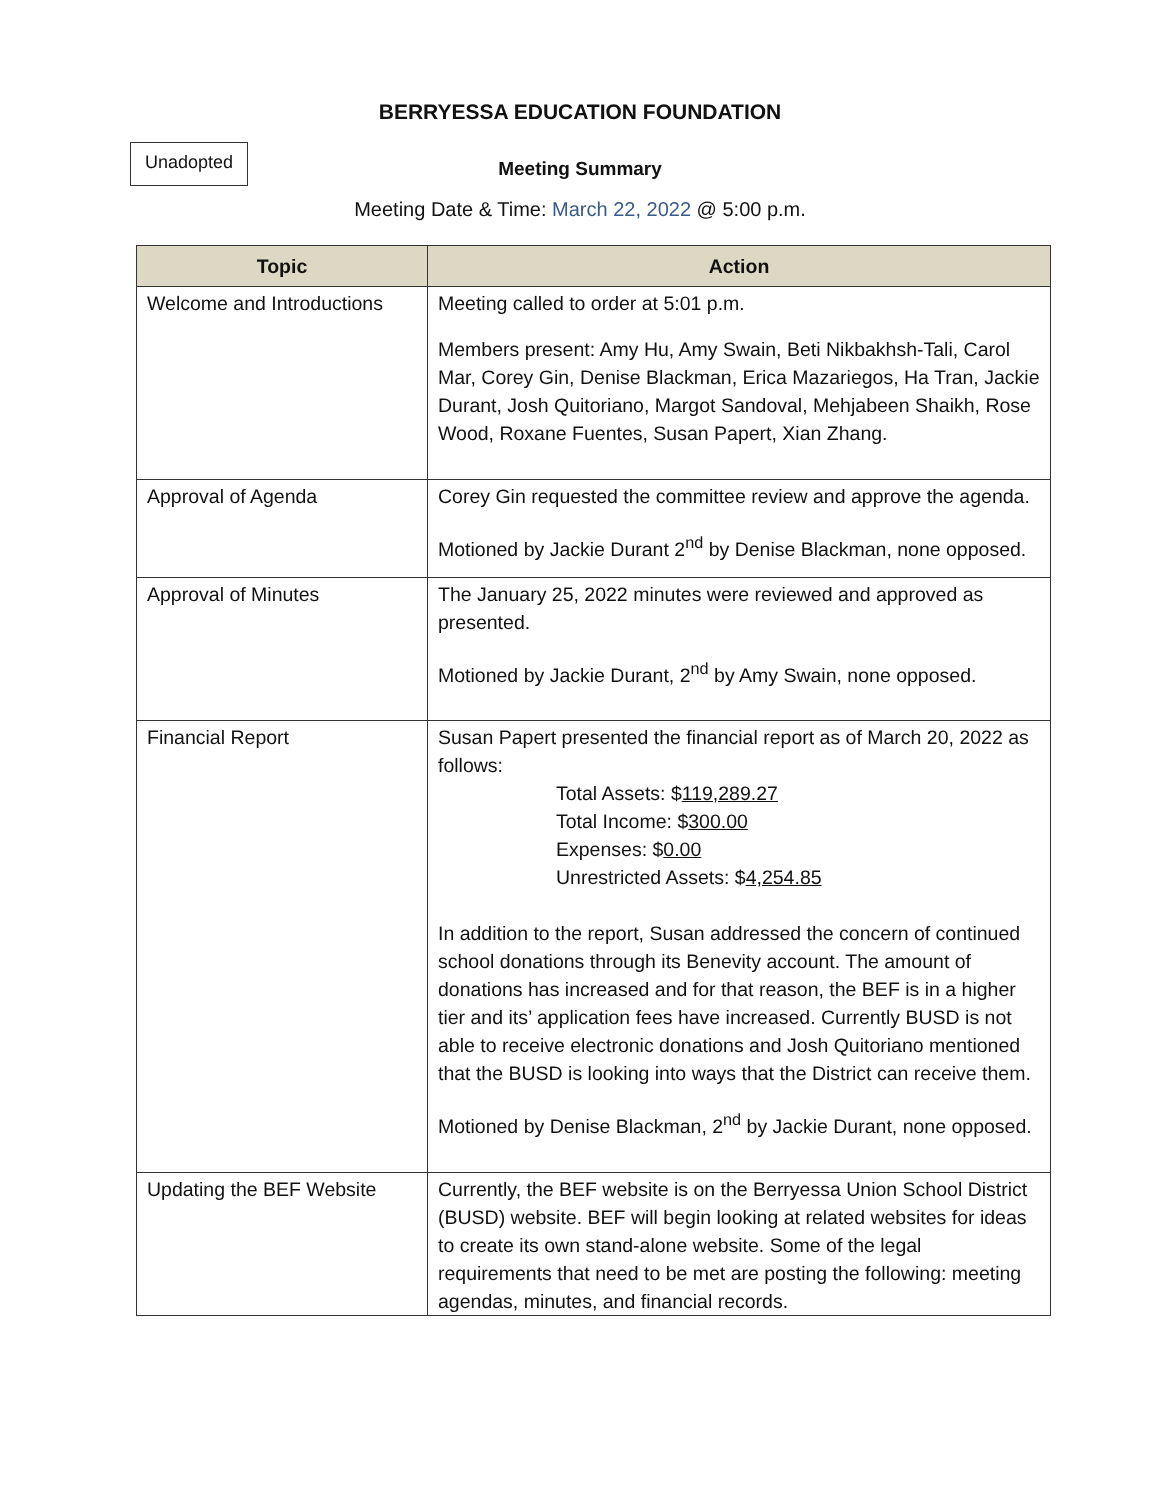BERRYESSA EDUCATION FOUNDATION
Unadopted
Meeting Summary
Meeting Date & Time: March 22, 2022 @ 5:00 p.m.
| Topic | Action |
| --- | --- |
| Welcome and Introductions | Meeting called to order at 5:01 p.m. Members present: Amy Hu, Amy Swain, Beti Nikbakhsh-Tali, Carol Mar, Corey Gin, Denise Blackman, Erica Mazariegos, Ha Tran, Jackie Durant, Josh Quitoriano, Margot Sandoval, Mehjabeen Shaikh, Rose Wood, Roxane Fuentes, Susan Papert, Xian Zhang. |
| Approval of Agenda | Corey Gin requested the committee review and approve the agenda. Motioned by Jackie Durant 2<sup>nd</sup> by Denise Blackman, none opposed. |
| Approval of Minutes | The January 25, 2022 minutes were reviewed and approved as presented. Motioned by Jackie Durant, 2<sup>nd</sup> by Amy Swain, none opposed. |
| Financial Report | Susan Papert presented the financial report as of March 20, 2022 as follows: Total Assets: $ 119,289.27 Total Income: $ 300.00 Expenses: $ 0.00 Unrestricted Assets: $ 4,254.85 In addition to the report, Susan addressed the concern of continued school donations through its Benevity account. The amount of donations has increased and for that reason, the BEF is in a higher tier and its’ application fees have increased. Currently BUSD is not able to receive electronic donations and Josh Quitoriano mentioned that the BUSD is looking into ways that the District can receive them. Motioned by Denise Blackman, 2<sup>nd</sup> by Jackie Durant, none opposed. |
| Updating the BEF Website | Currently, the BEF website is on the Berryessa Union School District (BUSD) website. BEF will begin looking at related websites for ideas to create its own stand-alone website. Some of the legal requirements that need to be met are posting the following: meeting agendas, minutes, and financial records. |